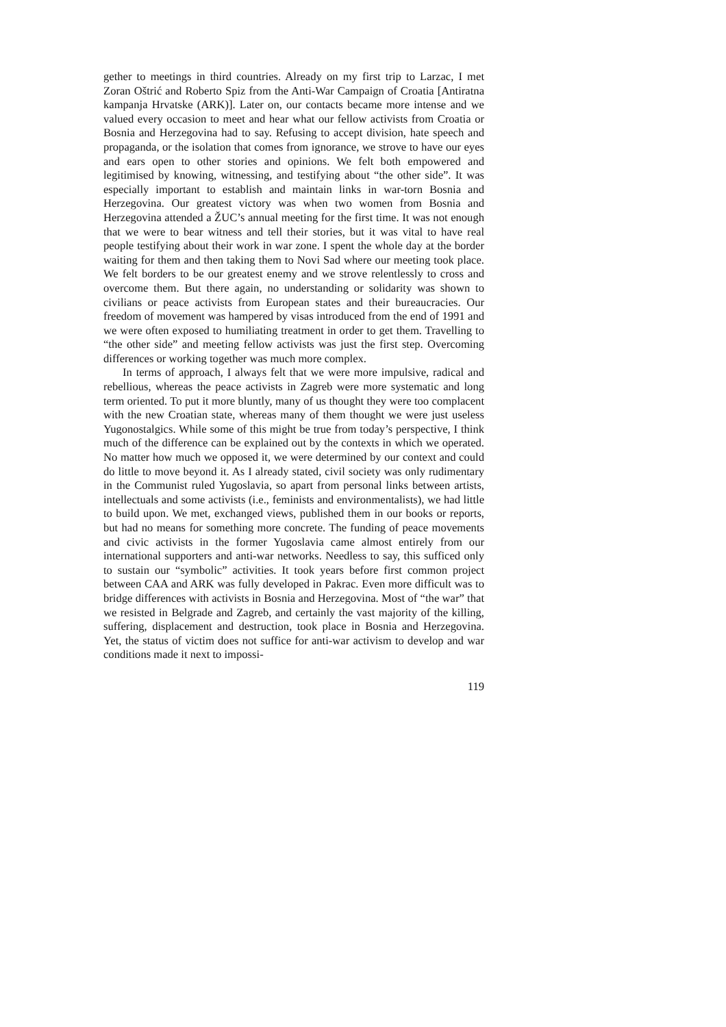gether to meetings in third countries. Already on my first trip to Larzac, I met Zoran Oštrić and Roberto Spiz from the Anti-War Campaign of Croatia [Antiratna kampanja Hrvatske (ARK)]. Later on, our contacts became more intense and we valued every occasion to meet and hear what our fellow activists from Croatia or Bosnia and Herzegovina had to say. Refusing to accept division, hate speech and propaganda, or the isolation that comes from ignorance, we strove to have our eyes and ears open to other stories and opinions. We felt both empowered and legitimised by knowing, witnessing, and testifying about “the other side”. It was especially important to establish and maintain links in war-torn Bosnia and Herzegovina. Our greatest victory was when two women from Bosnia and Herzegovina attended a ŽUC’s annual meeting for the first time. It was not enough that we were to bear witness and tell their stories, but it was vital to have real people testifying about their work in war zone. I spent the whole day at the border waiting for them and then taking them to Novi Sad where our meeting took place. We felt borders to be our greatest enemy and we strove relentlessly to cross and overcome them. But there again, no understanding or solidarity was shown to civilians or peace activists from European states and their bureaucracies. Our freedom of movement was hampered by visas introduced from the end of 1991 and we were often exposed to humiliating treatment in order to get them. Travelling to “the other side” and meeting fellow activists was just the first step. Overcoming differences or working together was much more complex.
In terms of approach, I always felt that we were more impulsive, radical and rebellious, whereas the peace activists in Zagreb were more systematic and long term oriented. To put it more bluntly, many of us thought they were too complacent with the new Croatian state, whereas many of them thought we were just useless Yugonostalgics. While some of this might be true from today’s perspective, I think much of the difference can be explained out by the contexts in which we operated. No matter how much we opposed it, we were determined by our context and could do little to move beyond it. As I already stated, civil society was only rudimentary in the Communist ruled Yugoslavia, so apart from personal links between artists, intellectuals and some activists (i.e., feminists and environmentalists), we had little to build upon. We met, exchanged views, published them in our books or reports, but had no means for something more concrete. The funding of peace movements and civic activists in the former Yugoslavia came almost entirely from our international supporters and anti-war networks. Needless to say, this sufficed only to sustain our “symbolic” activities. It took years before first common project between CAA and ARK was fully developed in Pakrac. Even more difficult was to bridge differences with activists in Bosnia and Herzegovina. Most of “the war” that we resisted in Belgrade and Zagreb, and certainly the vast majority of the killing, suffering, displacement and destruction, took place in Bosnia and Herzegovina. Yet, the status of victim does not suffice for anti-war activism to develop and war conditions made it next to impossi-
119